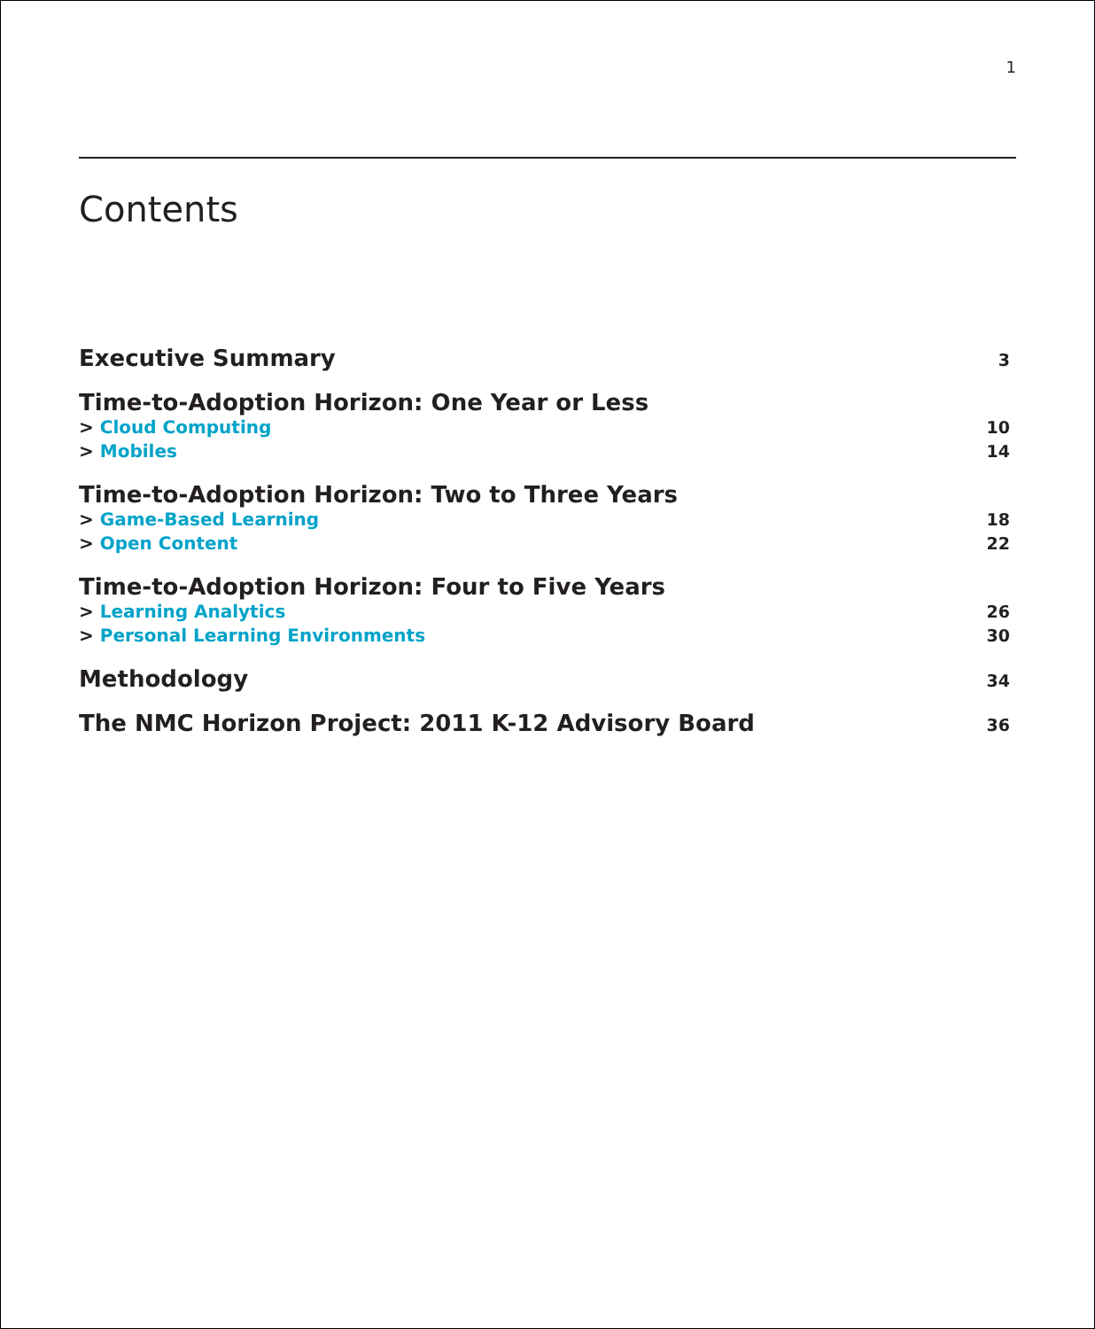1
Contents
Executive Summary 3
Time-to-Adoption Horizon: One Year or Less
> Cloud Computing 10
> Mobiles 14
Time-to-Adoption Horizon: Two to Three Years
> Game-Based Learning 18
> Open Content 22
Time-to-Adoption Horizon: Four to Five Years
> Learning Analytics 26
> Personal Learning Environments 30
Methodology 34
The NMC Horizon Project: 2011 K-12 Advisory Board 36